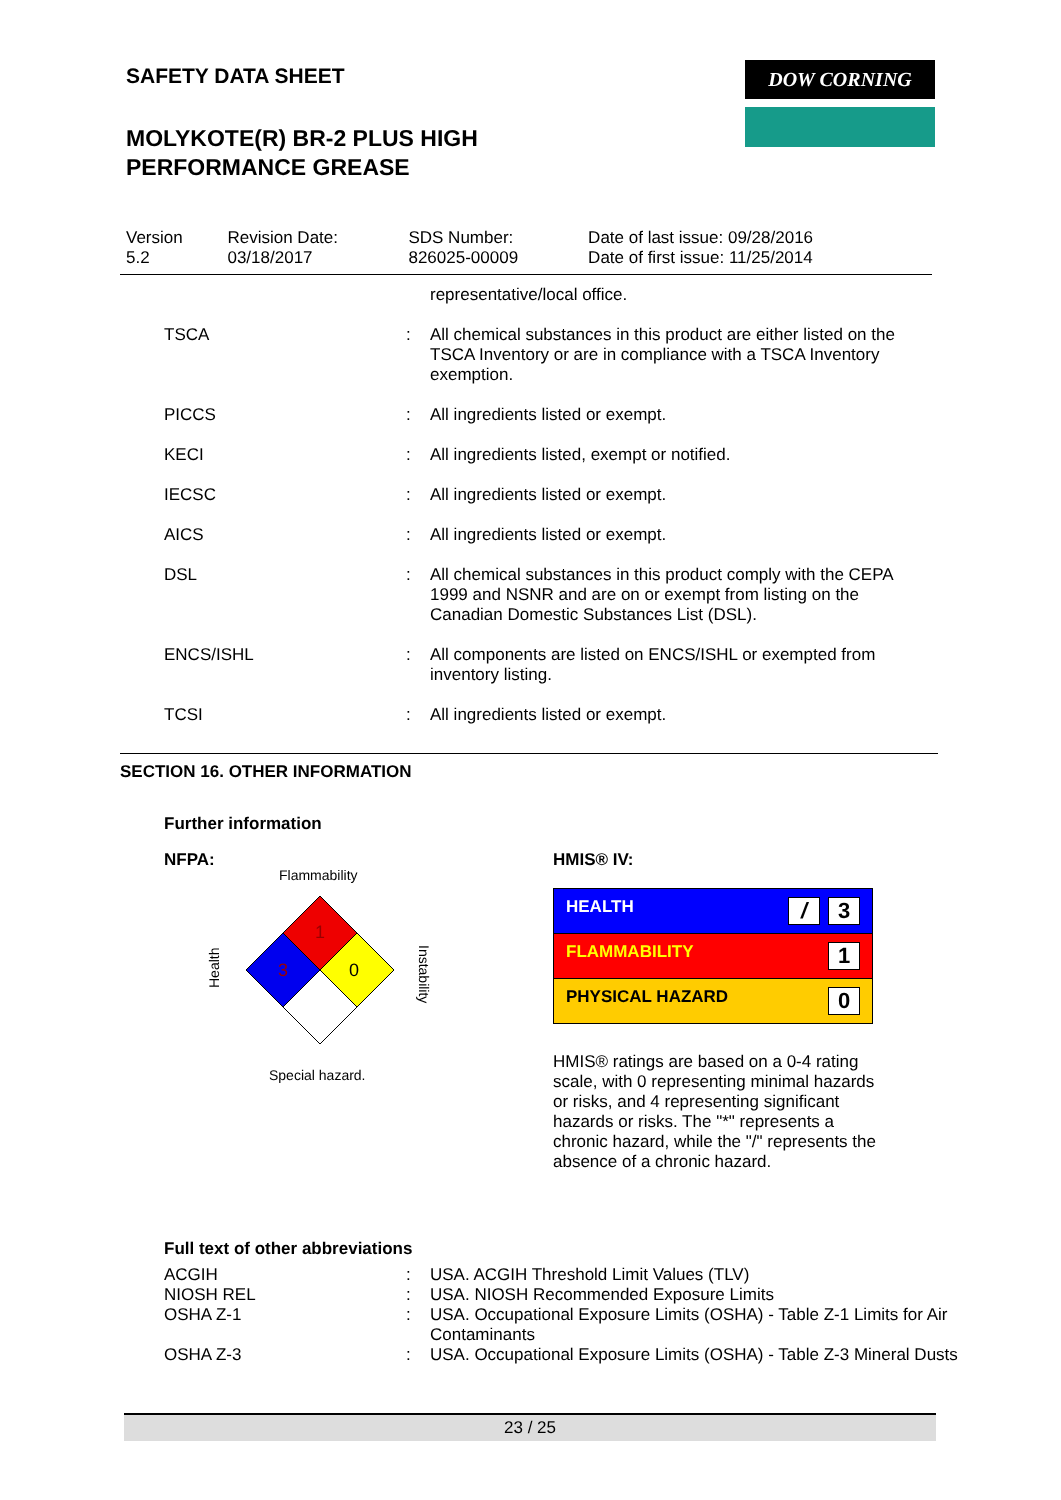SAFETY DATA SHEET
MOLYKOTE(R) BR-2 PLUS HIGH
PERFORMANCE GREASE
DOW CORNING
| Version 5.2 | Revision Date: 03/18/2017 | SDS Number: 826025-00009 | Date of last issue: 09/28/2016 Date of first issue: 11/25/2014 |
| | | representative/local office. |
| TSCA | : | All chemical substances in this product are either listed on the TSCA Inventory or are in compliance with a TSCA Inventory exemption. |
| PICCS | : | All ingredients listed or exempt. |
| KECI | : | All ingredients listed, exempt or notified. |
| IECSC | : | All ingredients listed or exempt. |
| AICS | : | All ingredients listed or exempt. |
| DSL | : | All chemical substances in this product comply with the CEPA 1999 and NSNR and are on or exempt from listing on the Canadian Domestic Substances List (DSL). |
| ENCS/ISHL | : | All components are listed on ENCS/ISHL or exempted from inventory listing. |
| TCSI | : | All ingredients listed or exempt. |
SECTION 16. OTHER INFORMATION
Further information
NFPA:
Flammability
1
3
0
Health
Instability
Special hazard.
HMIS® IV:
| HEALTH / 3 |
| FLAMMABILITY 1 |
| PHYSICAL HAZARD 0 |
HMIS® ratings are based on a 0-4 rating scale, with 0 representing minimal hazards or risks, and 4 representing significant hazards or risks. The "*" represents a chronic hazard, while the "/" represents the absence of a chronic hazard.
Full text of other abbreviations
| ACGIH | : | USA. ACGIH Threshold Limit Values (TLV) |
| NIOSH REL | : | USA. NIOSH Recommended Exposure Limits |
| OSHA Z-1 | : | USA. Occupational Exposure Limits (OSHA) - Table Z-1 Limits for Air Contaminants |
| OSHA Z-3 | : | USA. Occupational Exposure Limits (OSHA) - Table Z-3 Mineral Dusts |
23 / 25